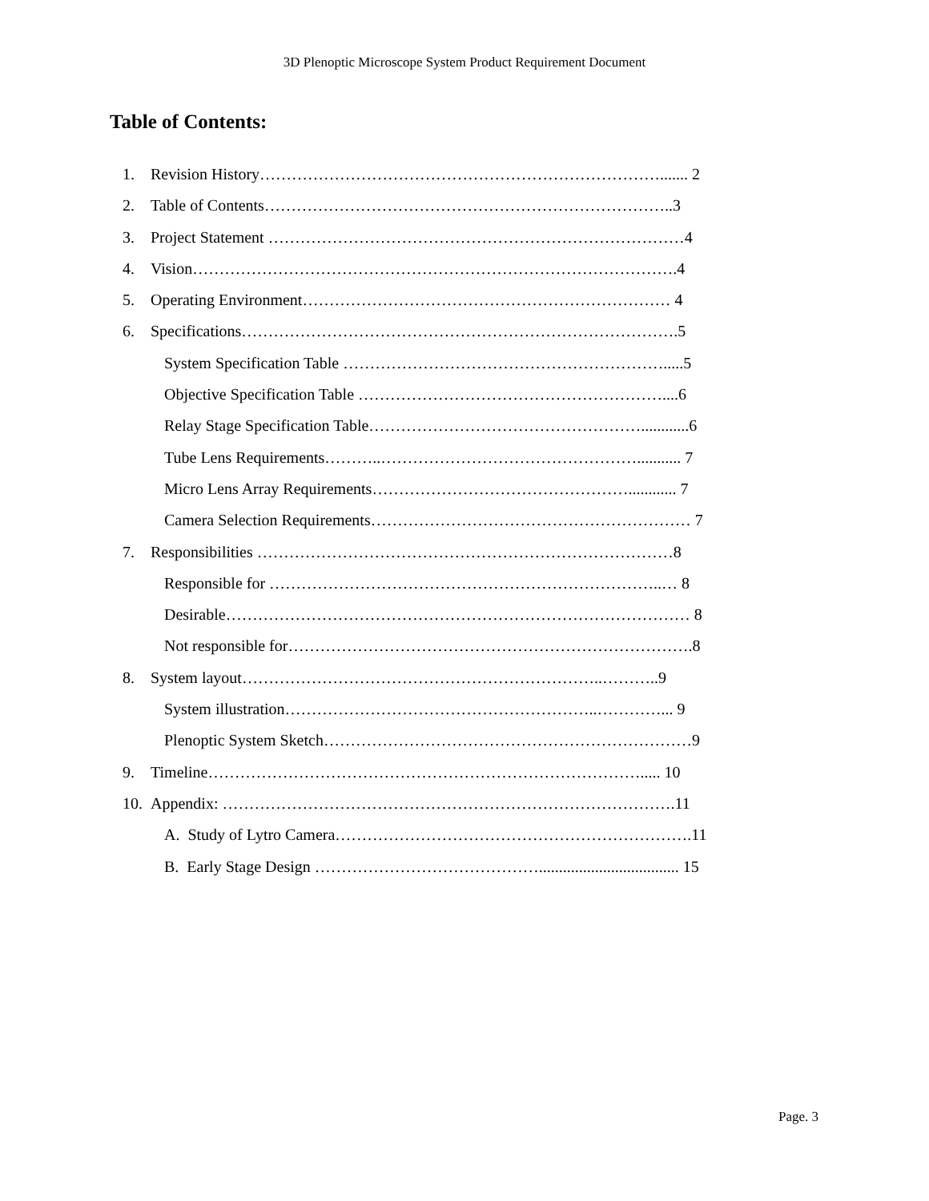3D Plenoptic Microscope System Product Requirement Document
Table of Contents:
1. Revision History…………………………………………………………………....... 2
2. Table of Contents…………………………………………………………………..3
3. Project Statement ……………………………………………………………………4
4. Vision……………………………………………………………………………….4
5. Operating Environment…………………………………………………………… 4
6. Specifications……………………………………………………………………….5
System Specification Table …………………………………………………….....5
Objective Specification Table …………………………………………………....6
Relay Stage Specification Table……………………………………………............6
Tube Lens Requirements………..…………………………………………........... 7
Micro Lens Array Requirements…………………………………………............ 7
Camera Selection Requirements…………………………………………………… 7
7. Responsibilities ……………………………………………………………………8
Responsible for ………………………………………………………………..… 8
Desirable…………………………………………………………………………… 8
Not responsible for………………………………………………………………….8
8. System layout…………………………………………………………..………..9
System illustration…………………………………………………..…………... 9
Plenoptic System Sketch……………………………………………………………9
9. Timeline………………………………………………………………………..... 10
10. Appendix: ………………………………………………………………………….11
A. Study of Lytro Camera………………………………………………………….11
B. Early Stage Design ……………………………………................................... 15
Page. 3